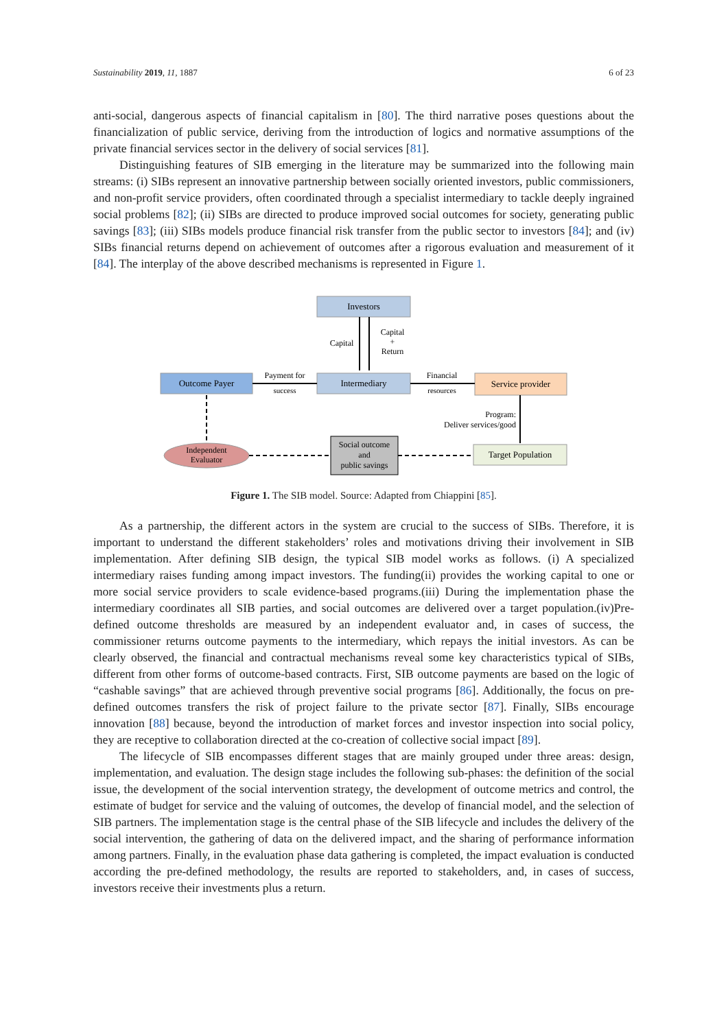Sustainability 2019, 11, 1887 6 of 23
anti-social, dangerous aspects of financial capitalism in [80]. The third narrative poses questions about the financialization of public service, deriving from the introduction of logics and normative assumptions of the private financial services sector in the delivery of social services [81].
Distinguishing features of SIB emerging in the literature may be summarized into the following main streams: (i) SIBs represent an innovative partnership between socially oriented investors, public commissioners, and non-profit service providers, often coordinated through a specialist intermediary to tackle deeply ingrained social problems [82]; (ii) SIBs are directed to produce improved social outcomes for society, generating public savings [83]; (iii) SIBs models produce financial risk transfer from the public sector to investors [84]; and (iv) SIBs financial returns depend on achievement of outcomes after a rigorous evaluation and measurement of it [84]. The interplay of the above described mechanisms is represented in Figure 1.
Investors
Capital
Capital
+
Return
Outcome Payer
Intermediary
Service provider
Payment for
success
Financial
resources
Program:
Deliver services/good
Target Population
Social outcome
and
public savings
Independent
Evaluator
Figure 1. The SIB model. Source: Adapted from Chiappini [85].
As a partnership, the different actors in the system are crucial to the success of SIBs. Therefore, it is important to understand the different stakeholders’ roles and motivations driving their involvement in SIB implementation. After defining SIB design, the typical SIB model works as follows. (i) A specialized intermediary raises funding among impact investors. The funding(ii) provides the working capital to one or more social service providers to scale evidence-based programs.(iii) During the implementation phase the intermediary coordinates all SIB parties, and social outcomes are delivered over a target population.(iv)Pre-defined outcome thresholds are measured by an independent evaluator and, in cases of success, the commissioner returns outcome payments to the intermediary, which repays the initial investors. As can be clearly observed, the financial and contractual mechanisms reveal some key characteristics typical of SIBs, different from other forms of outcome-based contracts. First, SIB outcome payments are based on the logic of “cashable savings” that are achieved through preventive social programs [86]. Additionally, the focus on pre-defined outcomes transfers the risk of project failure to the private sector [87]. Finally, SIBs encourage innovation [88] because, beyond the introduction of market forces and investor inspection into social policy, they are receptive to collaboration directed at the co-creation of collective social impact [89].
The lifecycle of SIB encompasses different stages that are mainly grouped under three areas: design, implementation, and evaluation. The design stage includes the following sub-phases: the definition of the social issue, the development of the social intervention strategy, the development of outcome metrics and control, the estimate of budget for service and the valuing of outcomes, the develop of financial model, and the selection of SIB partners. The implementation stage is the central phase of the SIB lifecycle and includes the delivery of the social intervention, the gathering of data on the delivered impact, and the sharing of performance information among partners. Finally, in the evaluation phase data gathering is completed, the impact evaluation is conducted according the pre-defined methodology, the results are reported to stakeholders, and, in cases of success, investors receive their investments plus a return.